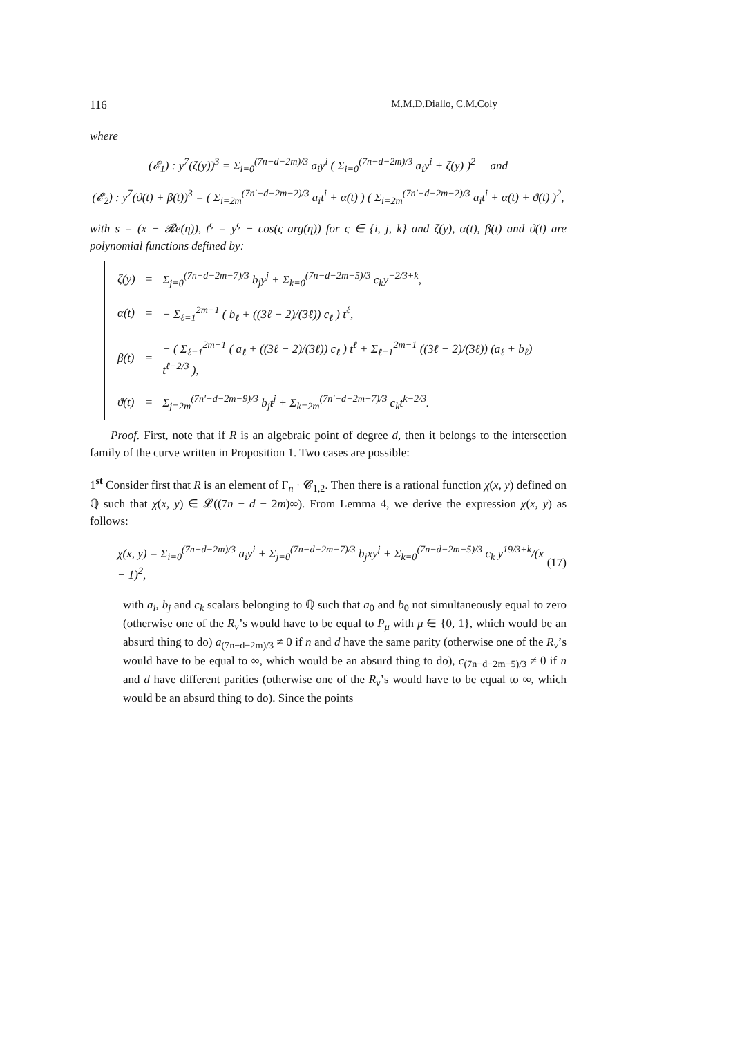116 M.M.D.Diallo, C.M.Coly
where
(𝓔<sub>1</sub>) : y<sup>7</sup>(ζ(y))<sup>3</sup> = Σ<sub>i=0</sub><sup>(7n−d−2m)/3</sup> a<sub>i</sub>y<sup>i</sup> ( Σ<sub>i=0</sub><sup>(7n−d−2m)/3</sup> a<sub>i</sub>y<sup>i</sup> + ζ(y) )<sup>2</sup> and
(𝓔<sub>2</sub>) : y<sup>7</sup>(ϑ(t) + β(t))<sup>3</sup> = ( Σ<sub>i=2m</sub><sup>(7n′−d−2m−2)/3</sup> a<sub>i</sub>t<sup>i</sup> + α(t) ) ( Σ<sub>i=2m</sub><sup>(7n′−d−2m−2)/3</sup> a<sub>i</sub>t<sup>i</sup> + α(t) + ϑ(t) )<sup>2</sup>,
with s = (x − 𝓡e(η)), t<sup>ς</sup> = y<sup>ς</sup> − cos(ς arg(η)) for ς ∈ {i, j, k} and ζ(y), α(t), β(t) and ϑ(t) are polynomial functions defined by:
| ζ(y) | = | Σ<sub>j=0</sub><sup>(7n−d−2m−7)/3</sup> b<sub>j</sub>y<sup>j</sup> + Σ<sub>k=0</sub><sup>(7n−d−2m−5)/3</sup> c<sub>k</sub>y<sup>−2/3+k</sup>, |
| α(t) | = | − Σ<sub>ℓ=1</sub><sup>2m−1</sup> ( b<sub>ℓ</sub> + ((3ℓ − 2)/(3ℓ)) c<sub>ℓ</sub> ) t<sup>ℓ</sup>, |
| β(t) | = | − ( Σ<sub>ℓ=1</sub><sup>2m−1</sup> ( a<sub>ℓ</sub> + ((3ℓ − 2)/(3ℓ)) c<sub>ℓ</sub> ) t<sup>ℓ</sup> + Σ<sub>ℓ=1</sub><sup>2m−1</sup> ((3ℓ − 2)/(3ℓ)) (a<sub>ℓ</sub> + b<sub>ℓ</sub>) t<sup>ℓ−2/3</sup> ), |
| ϑ(t) | = | Σ<sub>j=2m</sub><sup>(7n′−d−2m−9)/3</sup> b<sub>j</sub>t<sup>j</sup> + Σ<sub>k=2m</sub><sup>(7n′−d−2m−7)/3</sup> c<sub>k</sub>t<sup>k−2/3</sup>. |
Proof. First, note that if R is an algebraic point of degree d, then it belongs to the intersection family of the curve written in Proposition 1. Two cases are possible:
1<sup>st</sup> Consider first that R is an element of Γ<sub>n</sub> · 𝓒<sub>1,2</sub>. Then there is a rational function χ(x, y) defined on ℚ such that χ(x, y) ∈ 𝓛((7n − d − 2m)∞). From Lemma 4, we derive the expression χ(x, y) as follows:
χ(x, y) = Σ<sub>i=0</sub><sup>(7n−d−2m)/3</sup> a<sub>i</sub>y<sup>i</sup> + Σ<sub>j=0</sub><sup>(7n−d−2m−7)/3</sup> b<sub>j</sub>xy<sup>j</sup> + Σ<sub>k=0</sub><sup>(7n−d−2m−5)/3</sup> c<sub>k</sub> y<sup>19/3+k</sup>/(x − 1)<sup>2</sup>, (17)
with a<sub>i</sub>, b<sub>j</sub> and c<sub>k</sub> scalars belonging to ℚ such that a<sub>0</sub> and b<sub>0</sub> not simultaneously equal to zero (otherwise one of the R<sub>ν</sub>’s would have to be equal to P<sub>μ</sub> with μ ∈ {0, 1}, which would be an absurd thing to do) a<sub>(7n−d−2m)/3</sub> ≠ 0 if n and d have the same parity (otherwise one of the R<sub>ν</sub>’s would have to be equal to ∞, which would be an absurd thing to do), c<sub>(7n−d−2m−5)/3</sub> ≠ 0 if n and d have different parities (otherwise one of the R<sub>ν</sub>’s would have to be equal to ∞, which would be an absurd thing to do). Since the points